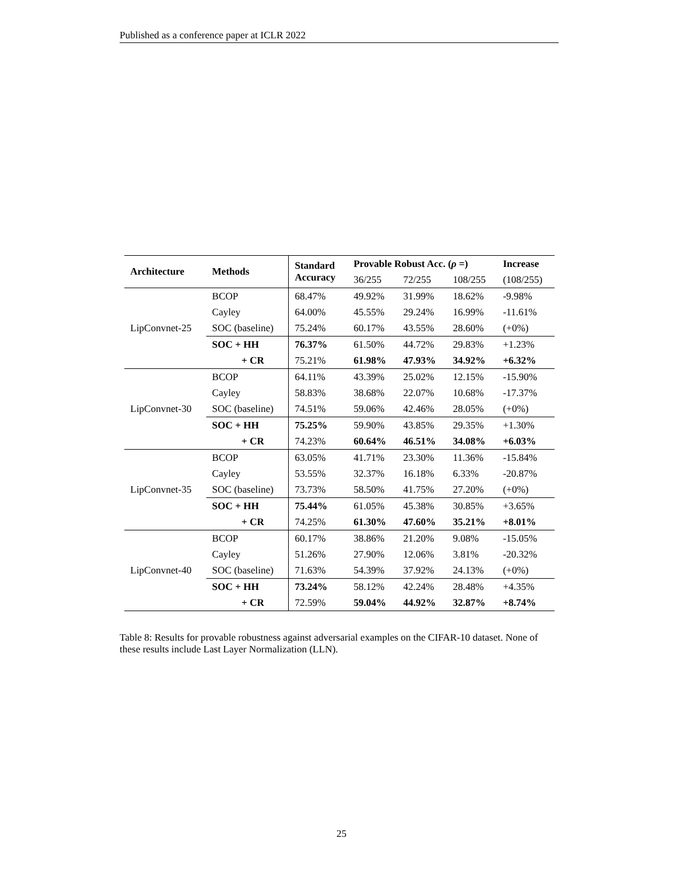Published as a conference paper at ICLR 2022
| Architecture | Methods | Standard Accuracy | Provable Robust Acc. ( ρ =) | | | Increase |
| --- | --- | --- | --- | --- | --- | --- |
| | | | 36/255 | 72/255 | 108/255 | (108/255) |
| LipConvnet-25 | BCOP | 68.47% | 49.92% | 31.99% | 18.62% | -9.98% |
| | Cayley | 64.00% | 45.55% | 29.24% | 16.99% | -11.61% |
| | SOC (baseline) | 75.24% | 60.17% | 43.55% | 28.60% | (+0%) |
| | SOC + HH | 76.37% | 61.50% | 44.72% | 29.83% | +1.23% |
| | + CR | 75.21% | 61.98% | 47.93% | 34.92% | +6.32% |
| LipConvnet-30 | BCOP | 64.11% | 43.39% | 25.02% | 12.15% | -15.90% |
| | Cayley | 58.83% | 38.68% | 22.07% | 10.68% | -17.37% |
| | SOC (baseline) | 74.51% | 59.06% | 42.46% | 28.05% | (+0%) |
| | SOC + HH | 75.25% | 59.90% | 43.85% | 29.35% | +1.30% |
| | + CR | 74.23% | 60.64% | 46.51% | 34.08% | +6.03% |
| LipConvnet-35 | BCOP | 63.05% | 41.71% | 23.30% | 11.36% | -15.84% |
| | Cayley | 53.55% | 32.37% | 16.18% | 6.33% | -20.87% |
| | SOC (baseline) | 73.73% | 58.50% | 41.75% | 27.20% | (+0%) |
| | SOC + HH | 75.44% | 61.05% | 45.38% | 30.85% | +3.65% |
| | + CR | 74.25% | 61.30% | 47.60% | 35.21% | +8.01% |
| LipConvnet-40 | BCOP | 60.17% | 38.86% | 21.20% | 9.08% | -15.05% |
| | Cayley | 51.26% | 27.90% | 12.06% | 3.81% | -20.32% |
| | SOC (baseline) | 71.63% | 54.39% | 37.92% | 24.13% | (+0%) |
| | SOC + HH | 73.24% | 58.12% | 42.24% | 28.48% | +4.35% |
| | + CR | 72.59% | 59.04% | 44.92% | 32.87% | +8.74% |
Table 8: Results for provable robustness against adversarial examples on the CIFAR-10 dataset. None of these results include Last Layer Normalization (LLN).
25